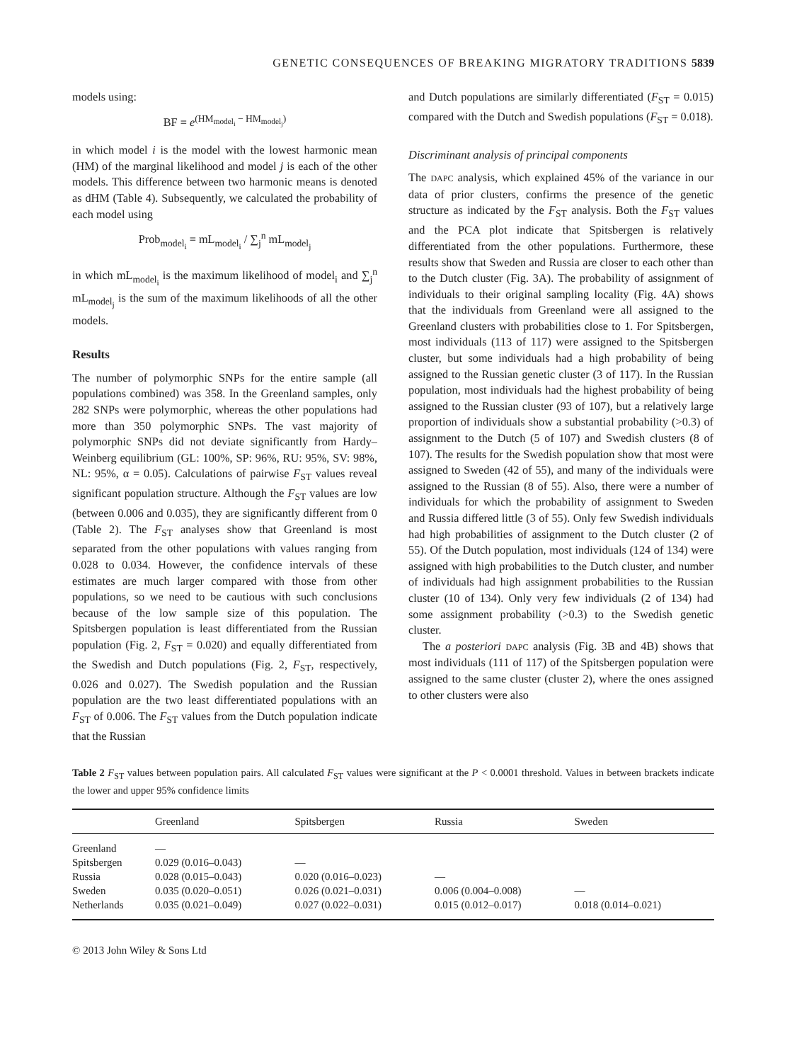GENETIC CONSEQUENCES OF BREAKING MIGRATORY TRADITIONS 5839
models using:
BF = e<sup>(HM<sub>model<sub>i</sub></sub> − HM<sub>model<sub>j</sub></sub>)</sup>
in which model i is the model with the lowest harmonic mean (HM) of the marginal likelihood and model j is each of the other models. This difference between two harmonic means is denoted as dHM (Table 4). Subsequently, we calculated the probability of each model using
Prob<sub>model<sub>i</sub></sub> = mL<sub>model<sub>i</sub></sub> / ∑<sub>j</sub><sup>n</sup> mL<sub>model<sub>j</sub></sub>
in which mL<sub>model<sub>i</sub></sub> is the maximum likelihood of model<sub>i</sub> and ∑<sub>j</sub><sup>n</sup> mL<sub>model<sub>j</sub></sub> is the sum of the maximum likelihoods of all the other models.
Results
The number of polymorphic SNPs for the entire sample (all populations combined) was 358. In the Greenland samples, only 282 SNPs were polymorphic, whereas the other populations had more than 350 polymorphic SNPs. The vast majority of polymorphic SNPs did not deviate significantly from Hardy–Weinberg equilibrium (GL: 100%, SP: 96%, RU: 95%, SV: 98%, NL: 95%, α = 0.05). Calculations of pairwise F<sub>ST</sub> values reveal significant population structure. Although the F<sub>ST</sub> values are low (between 0.006 and 0.035), they are significantly different from 0 (Table 2). The F<sub>ST</sub> analyses show that Greenland is most separated from the other populations with values ranging from 0.028 to 0.034. However, the confidence intervals of these estimates are much larger compared with those from other populations, so we need to be cautious with such conclusions because of the low sample size of this population. The Spitsbergen population is least differentiated from the Russian population (Fig. 2, F<sub>ST</sub> = 0.020) and equally differentiated from the Swedish and Dutch populations (Fig. 2, F<sub>ST</sub>, respectively, 0.026 and 0.027). The Swedish population and the Russian population are the two least differentiated populations with an F<sub>ST</sub> of 0.006. The F<sub>ST</sub> values from the Dutch population indicate that the Russian
and Dutch populations are similarly differentiated (F<sub>ST</sub> = 0.015) compared with the Dutch and Swedish populations (F<sub>ST</sub> = 0.018).
Discriminant analysis of principal components
The DAPC analysis, which explained 45% of the variance in our data of prior clusters, confirms the presence of the genetic structure as indicated by the F<sub>ST</sub> analysis. Both the F<sub>ST</sub> values and the PCA plot indicate that Spitsbergen is relatively differentiated from the other populations. Furthermore, these results show that Sweden and Russia are closer to each other than to the Dutch cluster (Fig. 3A). The probability of assignment of individuals to their original sampling locality (Fig. 4A) shows that the individuals from Greenland were all assigned to the Greenland clusters with probabilities close to 1. For Spitsbergen, most individuals (113 of 117) were assigned to the Spitsbergen cluster, but some individuals had a high probability of being assigned to the Russian genetic cluster (3 of 117). In the Russian population, most individuals had the highest probability of being assigned to the Russian cluster (93 of 107), but a relatively large proportion of individuals show a substantial probability (>0.3) of assignment to the Dutch (5 of 107) and Swedish clusters (8 of 107). The results for the Swedish population show that most were assigned to Sweden (42 of 55), and many of the individuals were assigned to the Russian (8 of 55). Also, there were a number of individuals for which the probability of assignment to Sweden and Russia differed little (3 of 55). Only few Swedish individuals had high probabilities of assignment to the Dutch cluster (2 of 55). Of the Dutch population, most individuals (124 of 134) were assigned with high probabilities to the Dutch cluster, and number of individuals had high assignment probabilities to the Russian cluster (10 of 134). Only very few individuals (2 of 134) had some assignment probability (>0.3) to the Swedish genetic cluster.
The a posteriori DAPC analysis (Fig. 3B and 4B) shows that most individuals (111 of 117) of the Spitsbergen population were assigned to the same cluster (cluster 2), where the ones assigned to other clusters were also
Table 2 F<sub>ST</sub> values between population pairs. All calculated F<sub>ST</sub> values were significant at the P < 0.0001 threshold. Values in between brackets indicate the lower and upper 95% confidence limits
| | Greenland | Spitsbergen | Russia | Sweden |
| --- | --- | --- | --- | --- |
| Greenland | — | | | |
| Spitsbergen | 0.029 (0.016–0.043) | — | | |
| Russia | 0.028 (0.015–0.043) | 0.020 (0.016–0.023) | — | |
| Sweden | 0.035 (0.020–0.051) | 0.026 (0.021–0.031) | 0.006 (0.004–0.008) | — |
| Netherlands | 0.035 (0.021–0.049) | 0.027 (0.022–0.031) | 0.015 (0.012–0.017) | 0.018 (0.014–0.021) |
© 2013 John Wiley & Sons Ltd